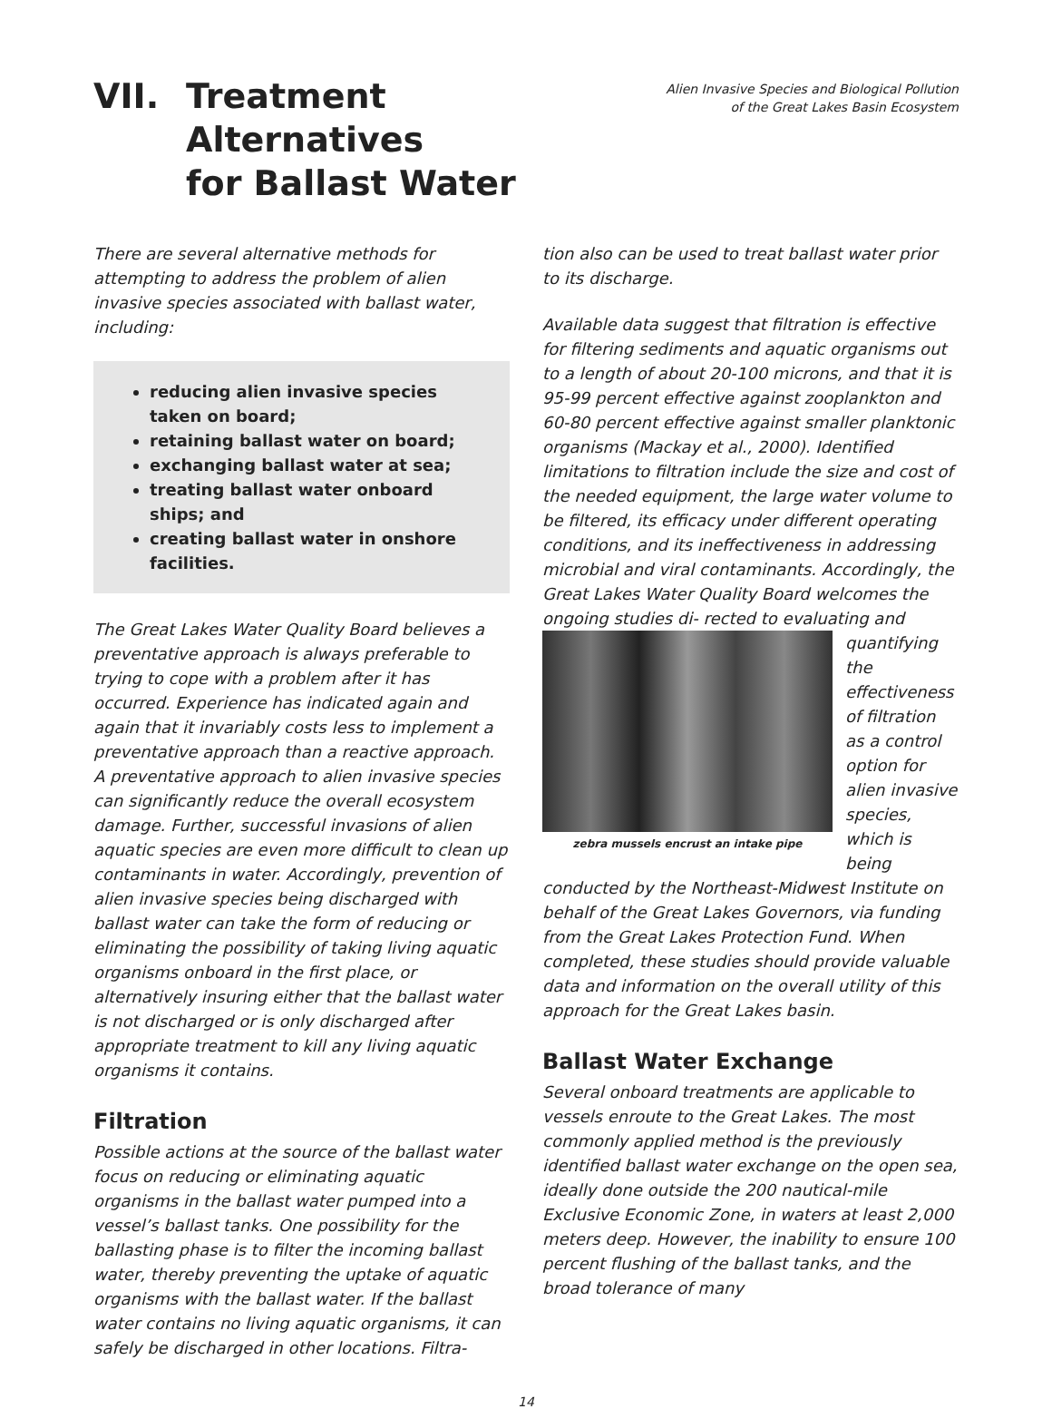VII. Treatment
Alternatives
for Ballast Water
Alien Invasive Species and Biological Pollution
of the Great Lakes Basin Ecosystem
There are several alternative methods for attempting to address the problem of alien invasive species associated with ballast water, including:
reducing alien invasive species taken on board;
retaining ballast water on board;
exchanging ballast water at sea;
treating ballast water onboard ships; and
creating ballast water in onshore facilities.
The Great Lakes Water Quality Board believes a preventative approach is always preferable to trying to cope with a problem after it has occurred. Experience has indicated again and again that it invariably costs less to implement a preventative approach than a reactive approach. A preventative approach to alien invasive species can significantly reduce the overall ecosystem damage. Further, successful invasions of alien aquatic species are even more difficult to clean up contaminants in water. Accordingly, prevention of alien invasive species being discharged with ballast water can take the form of reducing or eliminating the possibility of taking living aquatic organisms onboard in the first place, or alternatively insuring either that the ballast water is not discharged or is only discharged after appropriate treatment to kill any living aquatic organisms it contains.
Filtration
Possible actions at the source of the ballast water focus on reducing or eliminating aquatic organisms in the ballast water pumped into a vessel’s ballast tanks. One possibility for the ballasting phase is to filter the incoming ballast water, thereby preventing the uptake of aquatic organisms with the ballast water. If the ballast water contains no living aquatic organisms, it can safely be discharged in other locations. Filtra-
tion also can be used to treat ballast water prior to its discharge.
Available data suggest that filtration is effective for filtering sediments and aquatic organisms out to a length of about 20-100 microns, and that it is 95-99 percent effective against zooplankton and 60-80 percent effective against smaller planktonic organisms (Mackay et al., 2000). Identified limitations to filtration include the size and cost of the needed equipment, the large water volume to be filtered, its efficacy under different operating conditions, and its ineffectiveness in addressing microbial and viral contaminants. Accordingly, the Great Lakes Water Quality Board welcomes the ongoing studies di- zebra mussels encrust an intake pipe rected to evaluating and quantifying the effectiveness of filtration as a control option for alien invasive species, which is being conducted by the Northeast-Midwest Institute on behalf of the Great Lakes Governors, via funding from the Great Lakes Protection Fund. When completed, these studies should provide valuable data and information on the overall utility of this approach for the Great Lakes basin.
Ballast Water Exchange
Several onboard treatments are applicable to vessels enroute to the Great Lakes. The most commonly applied method is the previously identified ballast water exchange on the open sea, ideally done outside the 200 nautical-mile Exclusive Economic Zone, in waters at least 2,000 meters deep. However, the inability to ensure 100 percent flushing of the ballast tanks, and the broad tolerance of many
14